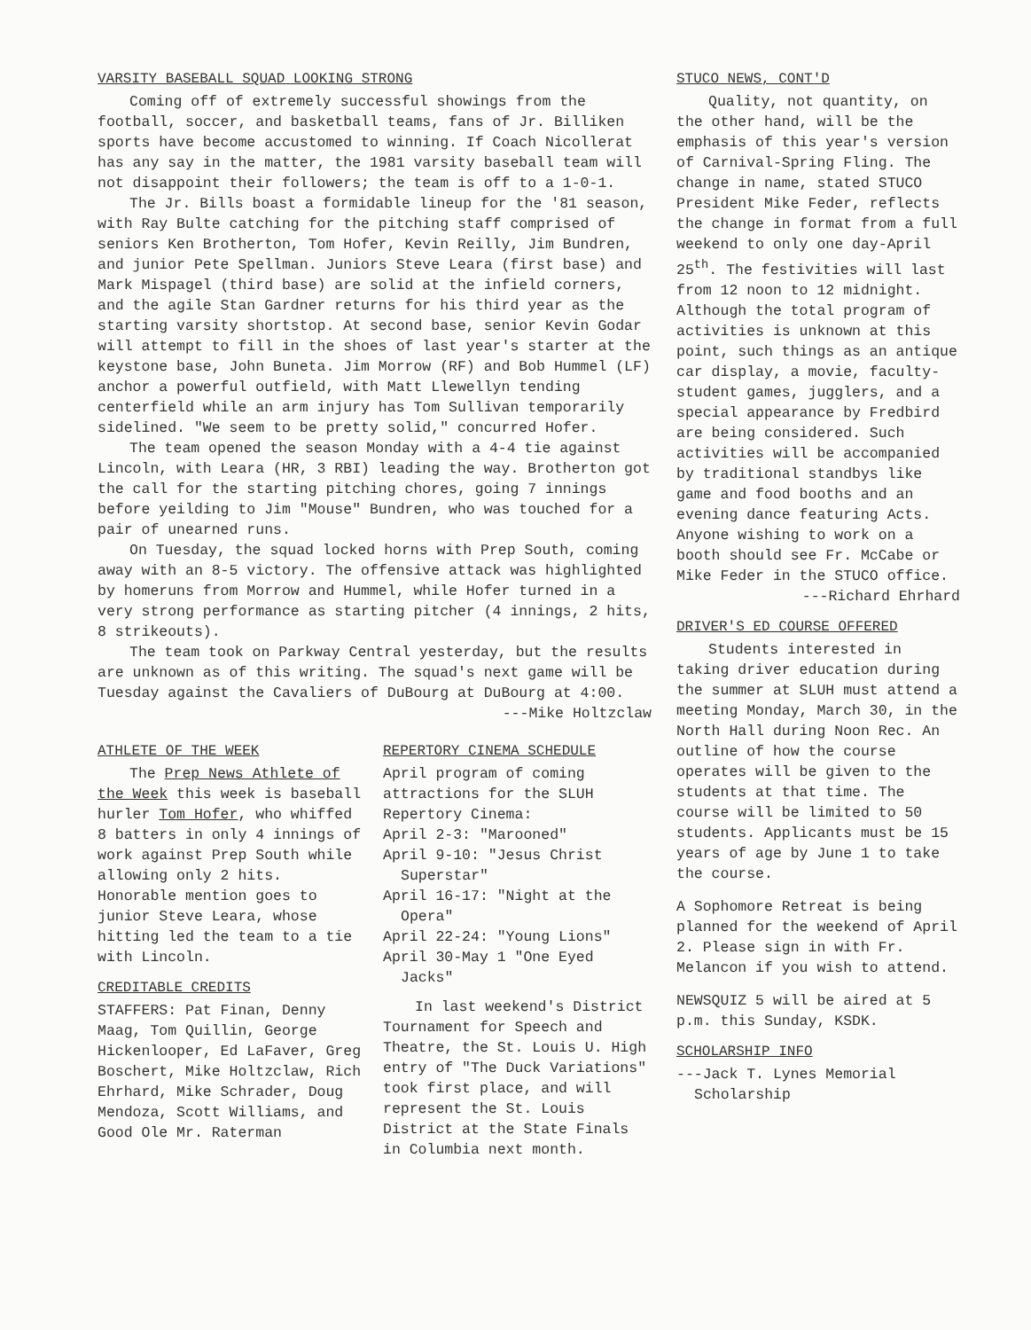VARSITY BASEBALL SQUAD LOOKING STRONG
Coming off of extremely successful showings from the football, soccer, and basketball teams, fans of Jr. Billiken sports have become accustomed to winning. If Coach Nicollerat has any say in the matter, the 1981 varsity baseball team will not disappoint their followers; the team is off to a 1-0-1.
The Jr. Bills boast a formidable lineup for the '81 season, with Ray Bulte catching for the pitching staff comprised of seniors Ken Brotherton, Tom Hofer, Kevin Reilly, Jim Bundren, and junior Pete Spellman. Juniors Steve Leara (first base) and Mark Mispagel (third base) are solid at the infield corners, and the agile Stan Gardner returns for his third year as the starting varsity shortstop. At second base, senior Kevin Godar will attempt to fill in the shoes of last year's starter at the keystone base, John Buneta. Jim Morrow (RF) and Bob Hummel (LF) anchor a powerful outfield, with Matt Llewellyn tending centerfield while an arm injury has Tom Sullivan temporarily sidelined. "We seem to be pretty solid," concurred Hofer.
The team opened the season Monday with a 4-4 tie against Lincoln, with Leara (HR, 3 RBI) leading the way. Brotherton got the call for the starting pitching chores, going 7 innings before yeilding to Jim "Mouse" Bundren, who was touched for a pair of unearned runs.
On Tuesday, the squad locked horns with Prep South, coming away with an 8-5 victory. The offensive attack was highlighted by homeruns from Morrow and Hummel, while Hofer turned in a very strong performance as starting pitcher (4 innings, 2 hits, 8 strikeouts).
The team took on Parkway Central yesterday, but the results are unknown as of this writing. The squad's next game will be Tuesday against the Cavaliers of DuBourg at DuBourg at 4:00.
---Mike Holtzclaw
ATHLETE OF THE WEEK
The Prep News Athlete of the Week this week is baseball hurler Tom Hofer, who whiffed 8 batters in only 4 innings of work against Prep South while allowing only 2 hits. Honorable mention goes to junior Steve Leara, whose hitting led the team to a tie with Lincoln.
CREDITABLE CREDITS
STAFFERS: Pat Finan, Denny Maag, Tom Quillin, George Hickenlooper, Ed LaFaver, Greg Boschert, Mike Holtzclaw, Rich Ehrhard, Mike Schrader, Doug Mendoza, Scott Williams, and Good Ole Mr. Raterman
REPERTORY CINEMA SCHEDULE
April program of coming attractions for the SLUH Repertory Cinema:
April 2-3: "Marooned"
April 9-10: "Jesus Christ
Superstar"
April 16-17: "Night at the
Opera"
April 22-24: "Young Lions"
April 30-May 1 "One Eyed
Jacks"
In last weekend's District Tournament for Speech and Theatre, the St. Louis U. High entry of "The Duck Variations" took first place, and will represent the St. Louis District at the State Finals in Columbia next month.
STUCO NEWS, CONT'D
Quality, not quantity, on the other hand, will be the emphasis of this year's version of Carnival-Spring Fling. The change in name, stated STUCO President Mike Feder, reflects the change in format from a full weekend to only one day-April 25<sup>th</sup>. The festivities will last from 12 noon to 12 midnight. Although the total program of activities is unknown at this point, such things as an antique car display, a movie, faculty-student games, jugglers, and a special appearance by Fredbird are being considered. Such activities will be accompanied by traditional standbys like game and food booths and an evening dance featuring Acts. Anyone wishing to work on a booth should see Fr. McCabe or Mike Feder in the STUCO office.
---Richard Ehrhard
DRIVER'S ED COURSE OFFERED
Students interested in taking driver education during the summer at SLUH must attend a meeting Monday, March 30, in the North Hall during Noon Rec. An outline of how the course operates will be given to the students at that time. The course will be limited to 50 students. Applicants must be 15 years of age by June 1 to take the course.
A Sophomore Retreat is being planned for the weekend of April 2. Please sign in with Fr. Melancon if you wish to attend.
NEWSQUIZ 5 will be aired at 5 p.m. this Sunday, KSDK.
SCHOLARSHIP INFO
---Jack T. Lynes Memorial
Scholarship